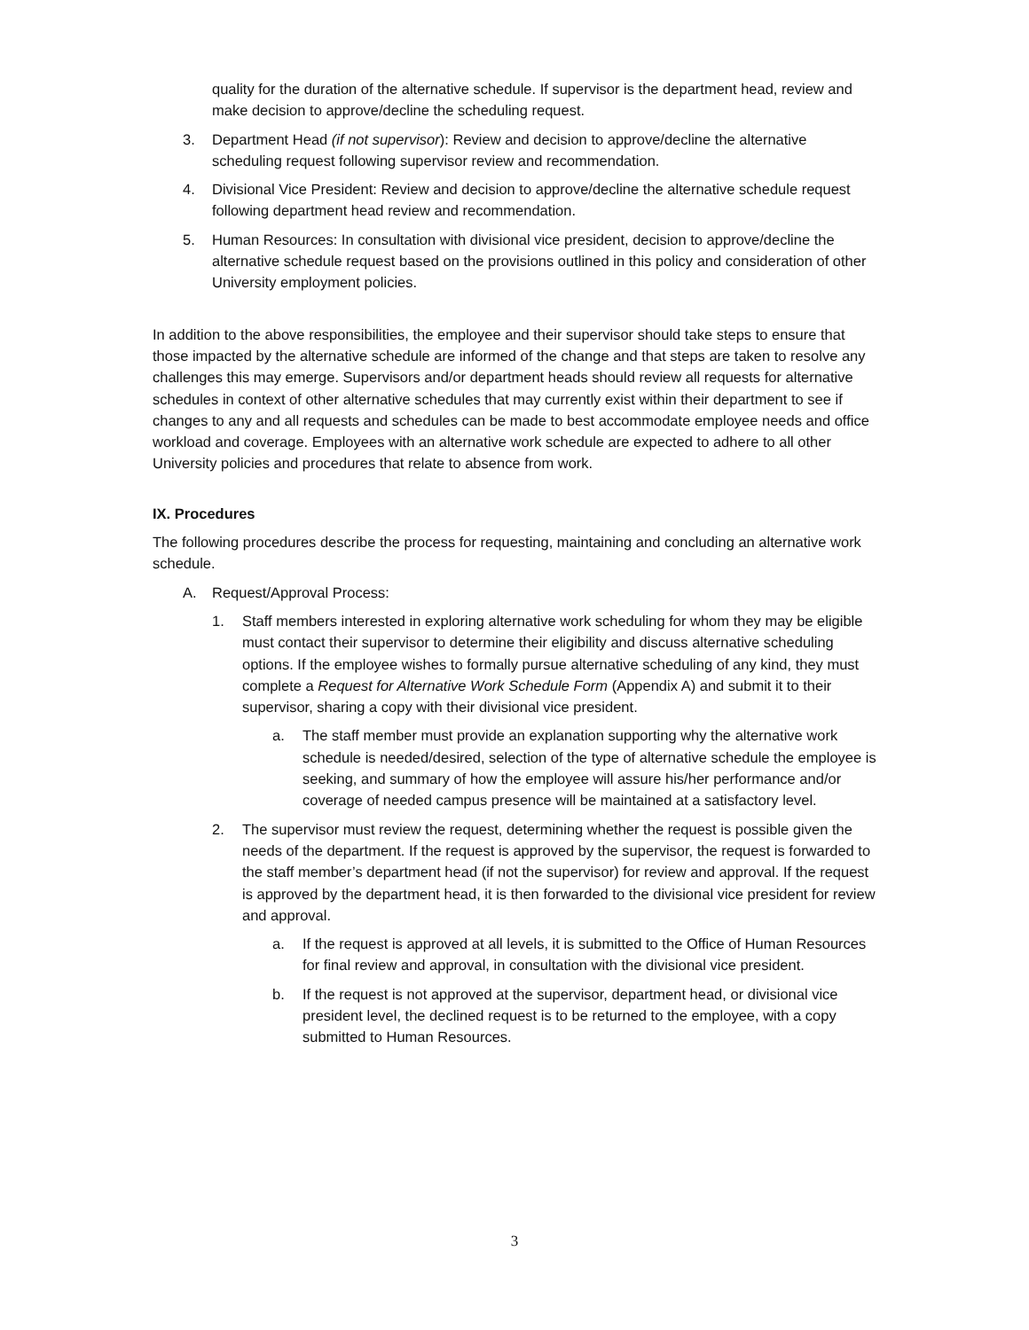quality for the duration of the alternative schedule. If supervisor is the department head, review and make decision to approve/decline the scheduling request.
3. Department Head (if not supervisor): Review and decision to approve/decline the alternative scheduling request following supervisor review and recommendation.
4. Divisional Vice President: Review and decision to approve/decline the alternative schedule request following department head review and recommendation.
5. Human Resources: In consultation with divisional vice president, decision to approve/decline the alternative schedule request based on the provisions outlined in this policy and consideration of other University employment policies.
In addition to the above responsibilities, the employee and their supervisor should take steps to ensure that those impacted by the alternative schedule are informed of the change and that steps are taken to resolve any challenges this may emerge. Supervisors and/or department heads should review all requests for alternative schedules in context of other alternative schedules that may currently exist within their department to see if changes to any and all requests and schedules can be made to best accommodate employee needs and office workload and coverage. Employees with an alternative work schedule are expected to adhere to all other University policies and procedures that relate to absence from work.
IX. Procedures
The following procedures describe the process for requesting, maintaining and concluding an alternative work schedule.
A. Request/Approval Process:
1. Staff members interested in exploring alternative work scheduling for whom they may be eligible must contact their supervisor to determine their eligibility and discuss alternative scheduling options. If the employee wishes to formally pursue alternative scheduling of any kind, they must complete a Request for Alternative Work Schedule Form (Appendix A) and submit it to their supervisor, sharing a copy with their divisional vice president.
a. The staff member must provide an explanation supporting why the alternative work schedule is needed/desired, selection of the type of alternative schedule the employee is seeking, and summary of how the employee will assure his/her performance and/or coverage of needed campus presence will be maintained at a satisfactory level.
2. The supervisor must review the request, determining whether the request is possible given the needs of the department. If the request is approved by the supervisor, the request is forwarded to the staff member’s department head (if not the supervisor) for review and approval. If the request is approved by the department head, it is then forwarded to the divisional vice president for review and approval.
a. If the request is approved at all levels, it is submitted to the Office of Human Resources for final review and approval, in consultation with the divisional vice president.
b. If the request is not approved at the supervisor, department head, or divisional vice president level, the declined request is to be returned to the employee, with a copy submitted to Human Resources.
3